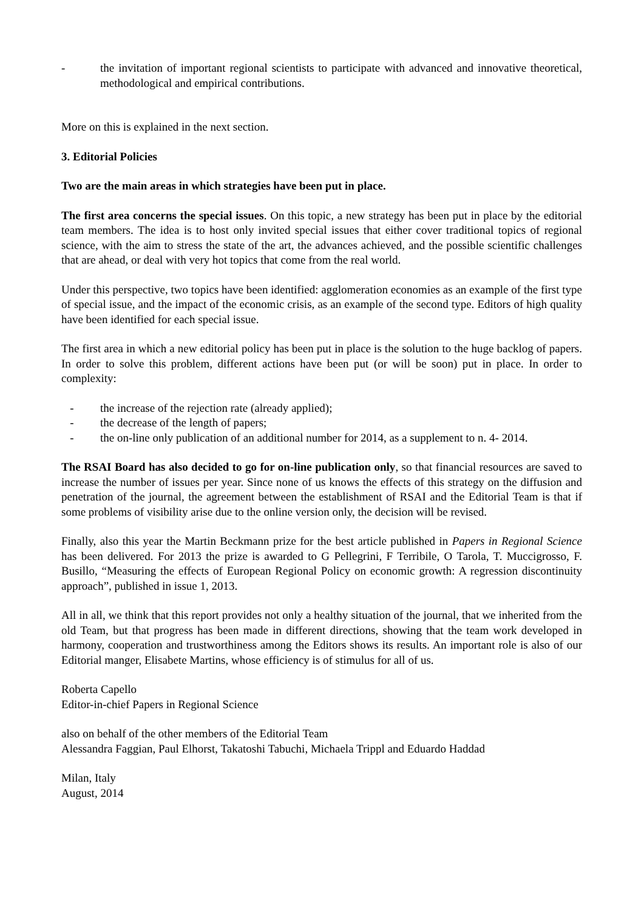- the invitation of important regional scientists to participate with advanced and innovative theoretical, methodological and empirical contributions.
More on this is explained in the next section.
3. Editorial Policies
Two are the main areas in which strategies have been put in place.
The first area concerns the special issues. On this topic, a new strategy has been put in place by the editorial team members. The idea is to host only invited special issues that either cover traditional topics of regional science, with the aim to stress the state of the art, the advances achieved, and the possible scientific challenges that are ahead, or deal with very hot topics that come from the real world.
Under this perspective, two topics have been identified: agglomeration economies as an example of the first type of special issue, and the impact of the economic crisis, as an example of the second type. Editors of high quality have been identified for each special issue.
The first area in which a new editorial policy has been put in place is the solution to the huge backlog of papers. In order to solve this problem, different actions have been put (or will be soon) put in place. In order to complexity:
- the increase of the rejection rate (already applied);
- the decrease of the length of papers;
- the on-line only publication of an additional number for 2014, as a supplement to n. 4- 2014.
The RSAI Board has also decided to go for on-line publication only, so that financial resources are saved to increase the number of issues per year. Since none of us knows the effects of this strategy on the diffusion and penetration of the journal, the agreement between the establishment of RSAI and the Editorial Team is that if some problems of visibility arise due to the online version only, the decision will be revised.
Finally, also this year the Martin Beckmann prize for the best article published in Papers in Regional Science has been delivered. For 2013 the prize is awarded to G Pellegrini, F Terribile, O Tarola, T. Muccigrosso, F. Busillo, “Measuring the effects of European Regional Policy on economic growth: A regression discontinuity approach”, published in issue 1, 2013.
All in all, we think that this report provides not only a healthy situation of the journal, that we inherited from the old Team, but that progress has been made in different directions, showing that the team work developed in harmony, cooperation and trustworthiness among the Editors shows its results. An important role is also of our Editorial manger, Elisabete Martins, whose efficiency is of stimulus for all of us.
Roberta Capello
Editor-in-chief Papers in Regional Science
also on behalf of the other members of the Editorial Team
Alessandra Faggian, Paul Elhorst, Takatoshi Tabuchi, Michaela Trippl and Eduardo Haddad
Milan, Italy
August, 2014